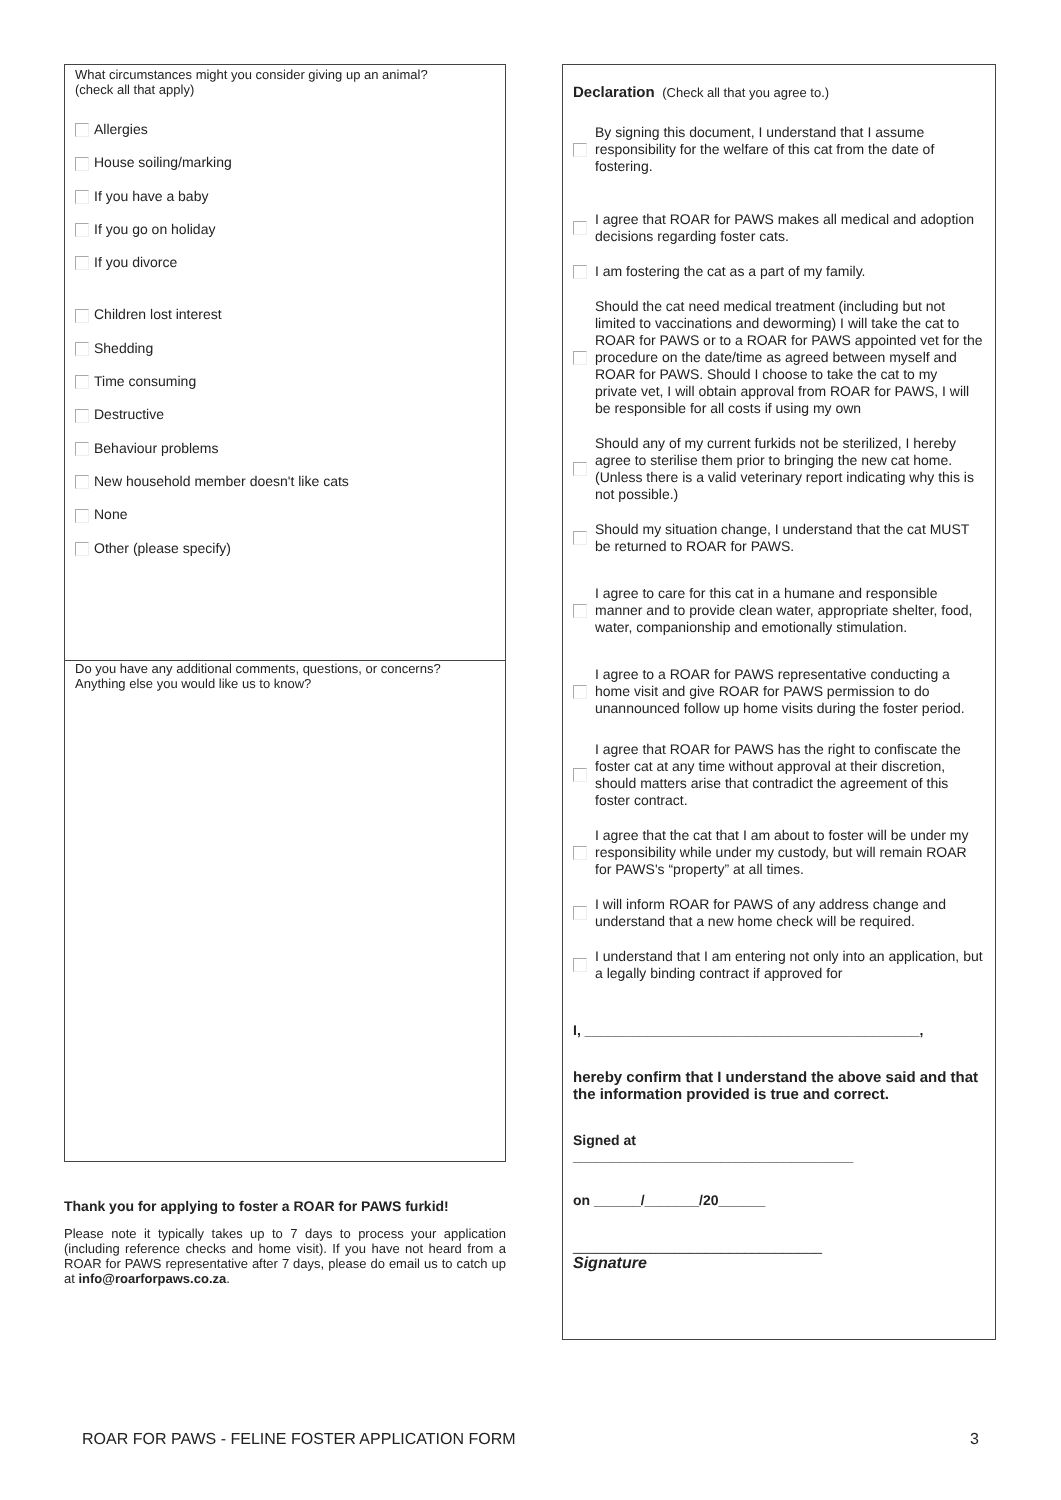What circumstances might you consider giving up an animal?
(check all that apply)
Allergies
House soiling/marking
If you have a baby
If you go on holiday
If you divorce
Children lost interest
Shedding
Time consuming
Destructive
Behaviour problems
New household member doesn't like cats
None
Other (please specify)
Do you have any additional comments, questions, or concerns?
Anything else you would like us to know?
Thank you for applying to foster a ROAR for PAWS furkid!
Please note it typically takes up to 7 days to process your application (including reference checks and home visit). If you have not heard from a ROAR for PAWS representative after 7 days, please do email us to catch up at info@roarforpaws.co.za.
Declaration (Check all that you agree to.)
By signing this document, I understand that I assume responsibility for the welfare of this cat from the date of fostering.
I agree that ROAR for PAWS makes all medical and adoption decisions regarding foster cats.
I am fostering the cat as a part of my family.
Should the cat need medical treatment (including but not limited to vaccinations and deworming) I will take the cat to ROAR for PAWS or to a ROAR for PAWS appointed vet for the procedure on the date/time as agreed between myself and ROAR for PAWS. Should I choose to take the cat to my private vet, I will obtain approval from ROAR for PAWS, I will be responsible for all costs if using my own
Should any of my current furkids not be sterilized, I hereby agree to sterilise them prior to bringing the new cat home. (Unless there is a valid veterinary report indicating why this is not possible.)
Should my situation change, I understand that the cat MUST be returned to ROAR for PAWS.
I agree to care for this cat in a humane and responsible manner and to provide clean water, appropriate shelter, food, water, companionship and emotionally stimulation.
I agree to a ROAR for PAWS representative conducting a home visit and give ROAR for PAWS permission to do unannounced follow up home visits during the foster period.
I agree that ROAR for PAWS has the right to confiscate the foster cat at any time without approval at their discretion, should matters arise that contradict the agreement of this foster contract.
I agree that the cat that I am about to foster will be under my responsibility while under my custody, but will remain ROAR for PAWS's “property” at all times.
I will inform ROAR for PAWS of any address change and understand that a new home check will be required.
I understand that I am entering not only into an application, but a legally binding contract if approved for
I, ___________________________________________,
hereby confirm that I understand the above said and that the information provided is true and correct.
Signed at
____________________________________
on ______/_______/20______
________________________________
Signature
ROAR FOR PAWS - FELINE FOSTER APPLICATION FORM 3